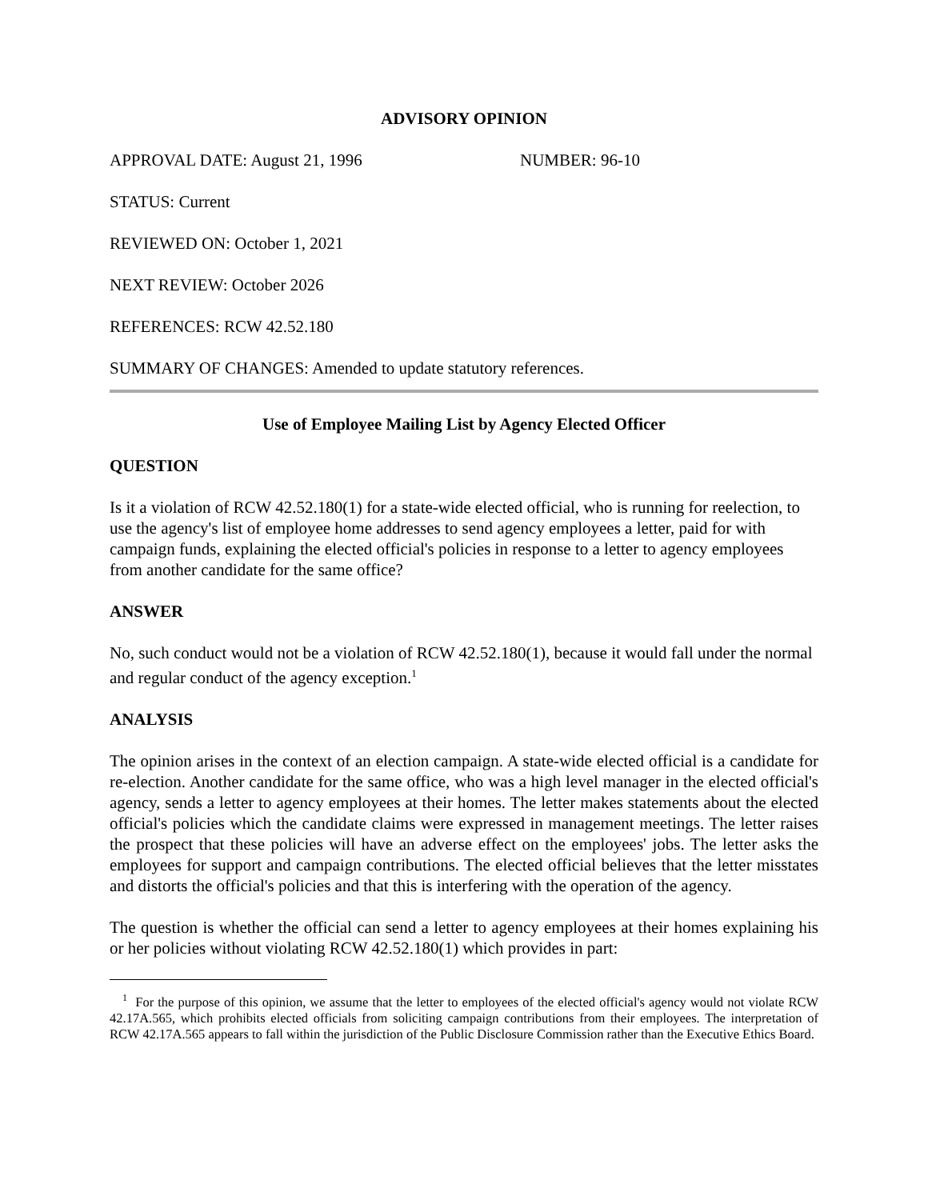ADVISORY OPINION
APPROVAL DATE: August 21, 1996 NUMBER: 96-10
STATUS: Current
REVIEWED ON: October 1, 2021
NEXT REVIEW: October 2026
REFERENCES: RCW 42.52.180
SUMMARY OF CHANGES: Amended to update statutory references.
Use of Employee Mailing List by Agency Elected Officer
QUESTION
Is it a violation of RCW 42.52.180(1) for a state-wide elected official, who is running for reelection, to use the agency's list of employee home addresses to send agency employees a letter, paid for with campaign funds, explaining the elected official's policies in response to a letter to agency employees from another candidate for the same office?
ANSWER
No, such conduct would not be a violation of RCW 42.52.180(1), because it would fall under the normal and regular conduct of the agency exception.<sup>1</sup>
ANALYSIS
The opinion arises in the context of an election campaign. A state-wide elected official is a candidate for re-election. Another candidate for the same office, who was a high level manager in the elected official's agency, sends a letter to agency employees at their homes. The letter makes statements about the elected official's policies which the candidate claims were expressed in management meetings. The letter raises the prospect that these policies will have an adverse effect on the employees' jobs. The letter asks the employees for support and campaign contributions. The elected official believes that the letter misstates and distorts the official's policies and that this is interfering with the operation of the agency.
The question is whether the official can send a letter to agency employees at their homes explaining his or her policies without violating RCW 42.52.180(1) which provides in part:
<sup>1</sup> For the purpose of this opinion, we assume that the letter to employees of the elected official's agency would not violate RCW 42.17A.565, which prohibits elected officials from soliciting campaign contributions from their employees. The interpretation of RCW 42.17A.565 appears to fall within the jurisdiction of the Public Disclosure Commission rather than the Executive Ethics Board.